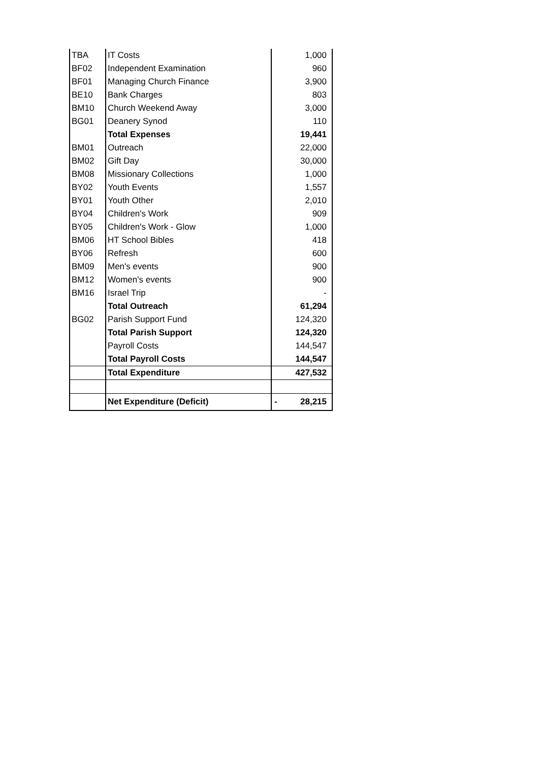| TBA | IT Costs | 1,000 |
| BF02 | Independent Examination | 960 |
| BF01 | Managing Church Finance | 3,900 |
| BE10 | Bank Charges | 803 |
| BM10 | Church Weekend Away | 3,000 |
| BG01 | Deanery Synod | 110 |
| | Total Expenses | 19,441 |
| BM01 | Outreach | 22,000 |
| BM02 | Gift Day | 30,000 |
| BM08 | Missionary Collections | 1,000 |
| BY02 | Youth Events | 1,557 |
| BY01 | Youth Other | 2,010 |
| BY04 | Children's Work | 909 |
| BY05 | Children's Work - Glow | 1,000 |
| BM06 | HT School Bibles | 418 |
| BY06 | Refresh | 600 |
| BM09 | Men's events | 900 |
| BM12 | Women's events | 900 |
| BM16 | Israel Trip | - |
| | Total Outreach | 61,294 |
| BG02 | Parish Support Fund | 124,320 |
| | Total Parish Support | 124,320 |
| | Payroll Costs | 144,547 |
| | Total Payroll Costs | 144,547 |
| | Total Expenditure | 427,532 |
| | Net Expenditure (Deficit) | - 28,215 |